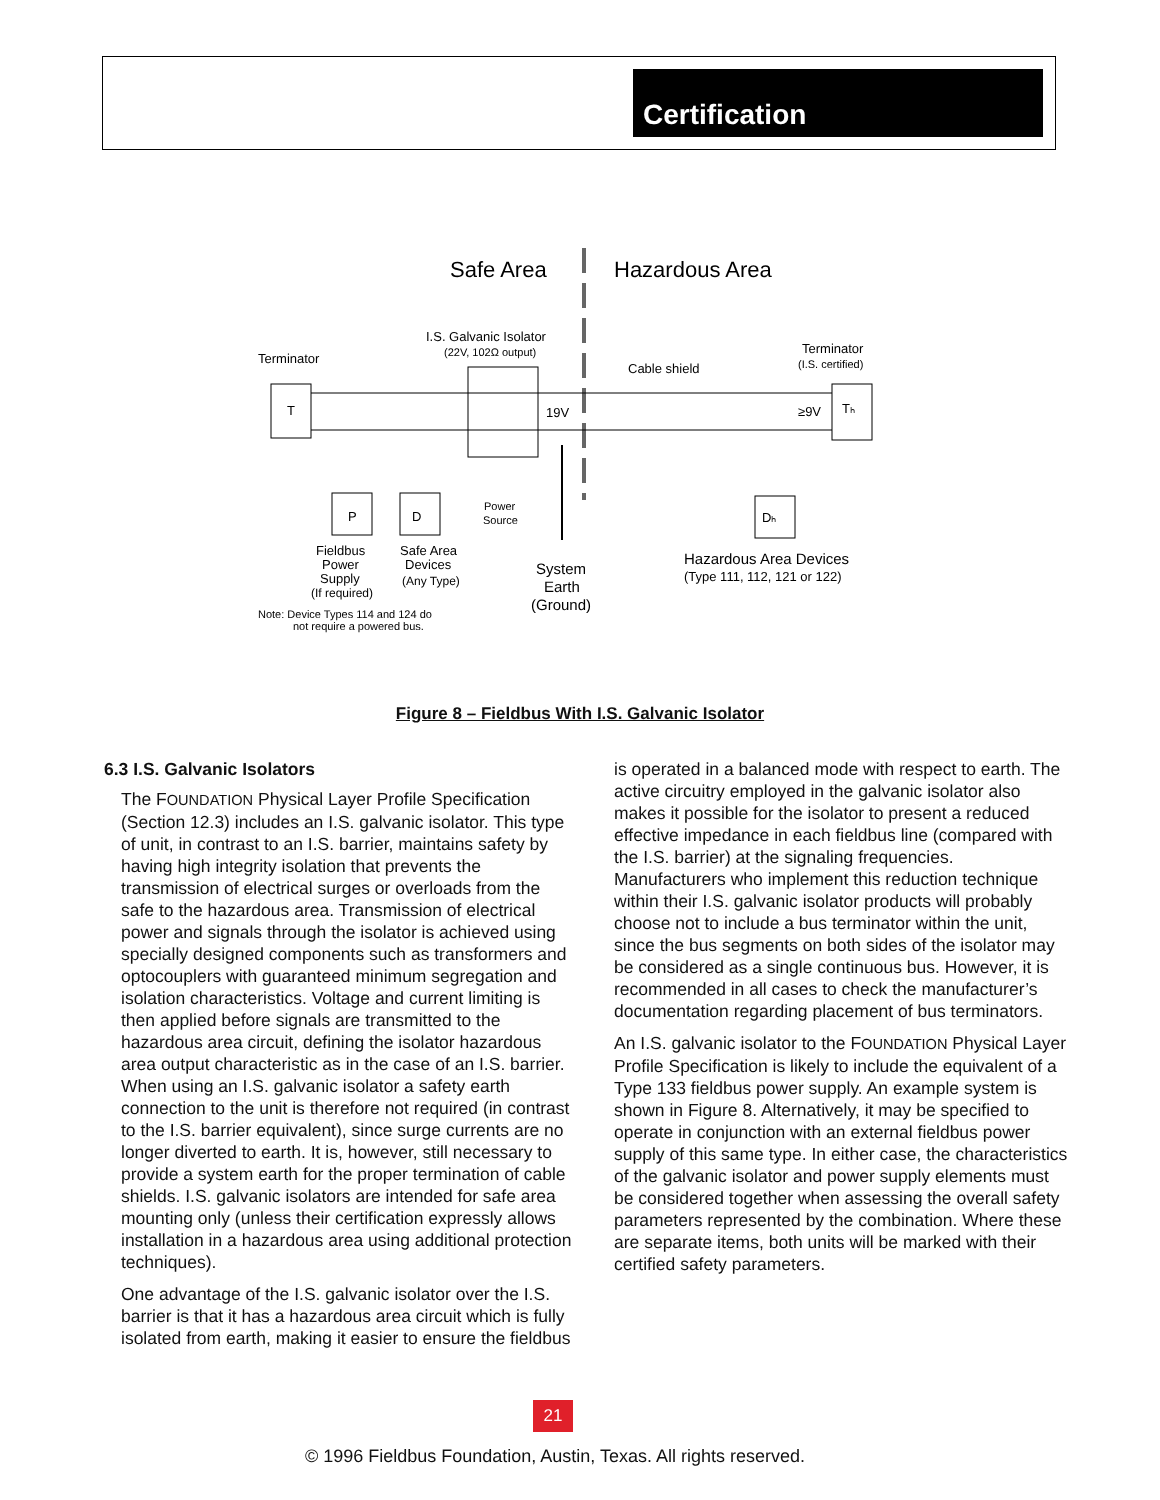Certification
Safe Area
Hazardous Area
I.S. Galvanic Isolator
(22V, 102Ω output)
Terminator
Terminator
(I.S. certified)
Cable shield
T
Tₕ
19V
≥9V
P
D
Dₕ
Power
Source
Fieldbus
Power
Supply
(If required)
Safe Area
Devices
(Any Type)
System
Earth
(Ground)
Hazardous Area Devices
(Type 111, 112, 121 or 122)
Note: Device Types 114 and 124 do
not require a powered bus.
Figure 8 – Fieldbus With I.S. Galvanic Isolator
6.3 I.S. Galvanic Isolators
The FOUNDATION Physical Layer Profile Specification (Section 12.3) includes an I.S. galvanic isolator. This type of unit, in contrast to an I.S. barrier, maintains safety by having high integrity isolation that prevents the transmission of electrical surges or overloads from the safe to the hazardous area. Transmission of electrical power and signals through the isolator is achieved using specially designed components such as transformers and optocouplers with guaranteed minimum segregation and isolation characteristics. Voltage and current limiting is then applied before signals are transmitted to the hazardous area circuit, defining the isolator hazardous area output characteristic as in the case of an I.S. barrier. When using an I.S. galvanic isolator a safety earth connection to the unit is therefore not required (in contrast to the I.S. barrier equivalent), since surge currents are no longer diverted to earth. It is, however, still necessary to provide a system earth for the proper termination of cable shields. I.S. galvanic isolators are intended for safe area mounting only (unless their certification expressly allows installation in a hazardous area using additional protection techniques).
One advantage of the I.S. galvanic isolator over the I.S. barrier is that it has a hazardous area circuit which is fully isolated from earth, making it easier to ensure the fieldbus
is operated in a balanced mode with respect to earth. The active circuitry employed in the galvanic isolator also makes it possible for the isolator to present a reduced effective impedance in each fieldbus line (compared with the I.S. barrier) at the signaling frequencies. Manufacturers who implement this reduction technique within their I.S. galvanic isolator products will probably choose not to include a bus terminator within the unit, since the bus segments on both sides of the isolator may be considered as a single continuous bus. However, it is recommended in all cases to check the manufacturer’s documentation regarding placement of bus terminators.
An I.S. galvanic isolator to the FOUNDATION Physical Layer Profile Specification is likely to include the equivalent of a Type 133 fieldbus power supply. An example system is shown in Figure 8. Alternatively, it may be specified to operate in conjunction with an external fieldbus power supply of this same type. In either case, the characteristics of the galvanic isolator and power supply elements must be considered together when assessing the overall safety parameters represented by the combination. Where these are separate items, both units will be marked with their certified safety parameters.
21
© 1996 Fieldbus Foundation, Austin, Texas. All rights reserved.